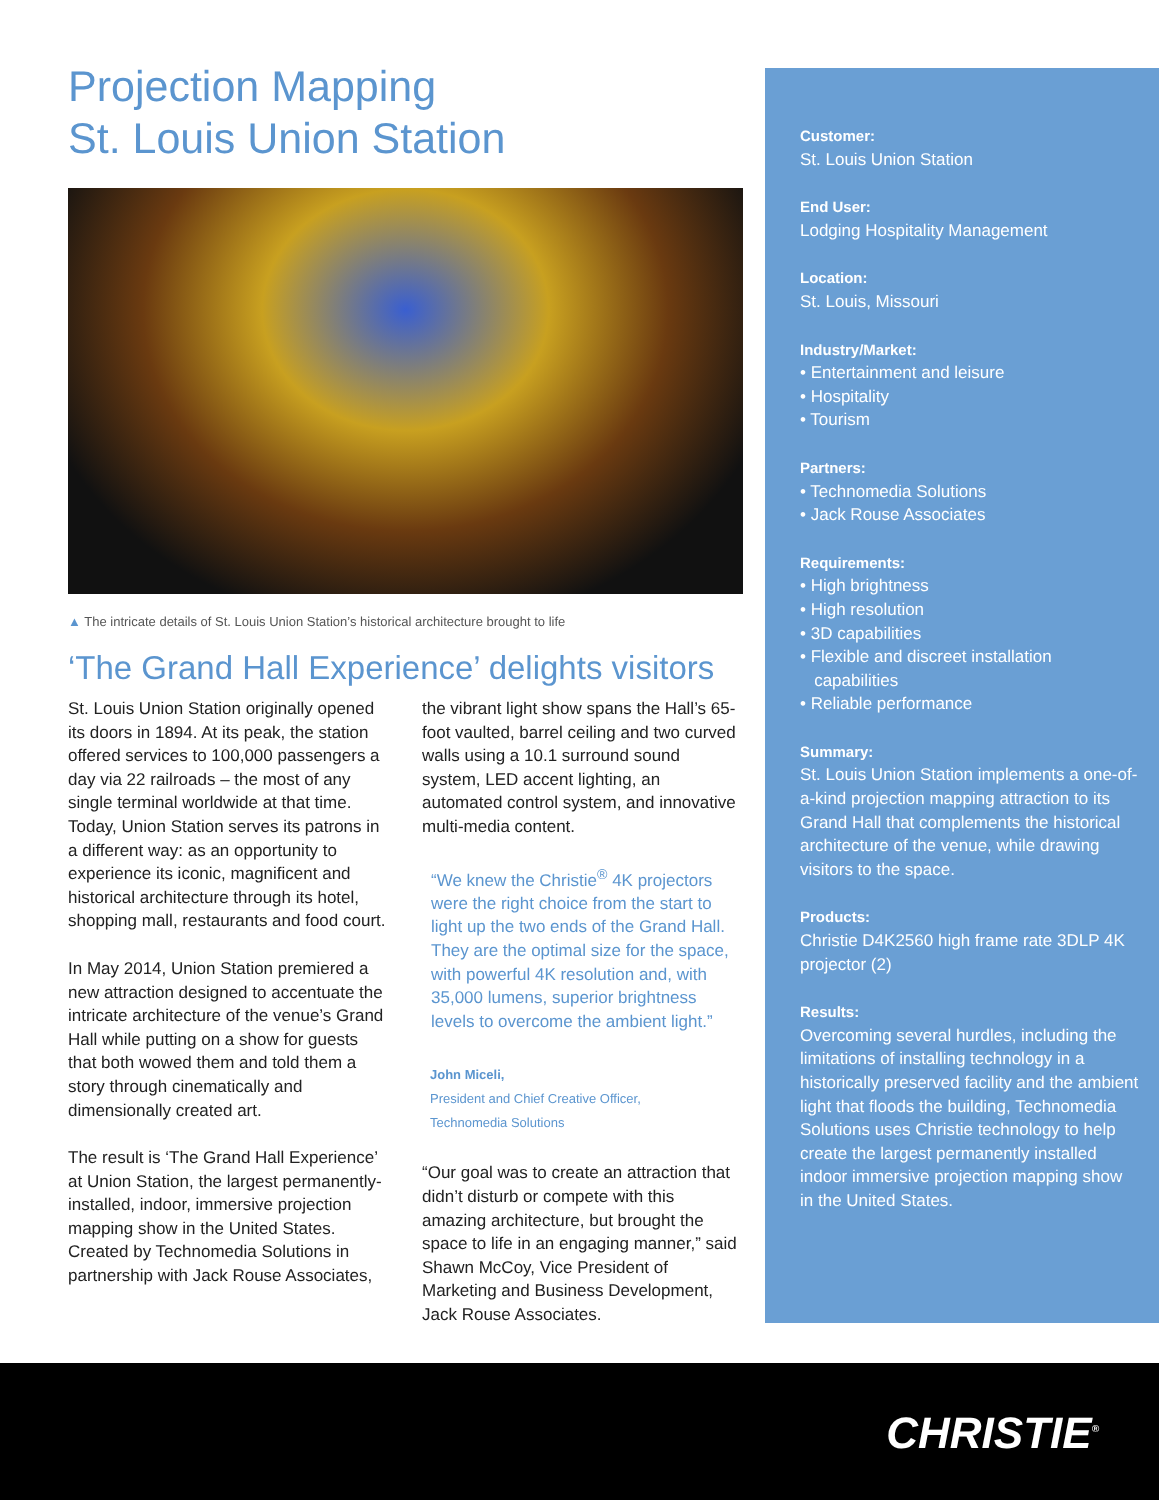Projection Mapping
St. Louis Union Station
▲ The intricate details of St. Louis Union Station’s historical architecture brought to life
‘The Grand Hall Experience’ delights visitors
St. Louis Union Station originally opened its doors in 1894. At its peak, the station offered services to 100,000 passengers a day via 22 railroads – the most of any single terminal worldwide at that time. Today, Union Station serves its patrons in a different way: as an opportunity to experience its iconic, magnificent and historical architecture through its hotel, shopping mall, restaurants and food court.
In May 2014, Union Station premiered a new attraction designed to accentuate the intricate architecture of the venue’s Grand Hall while putting on a show for guests that both wowed them and told them a story through cinematically and dimensionally created art.
The result is ‘The Grand Hall Experience’ at Union Station, the largest permanently-installed, indoor, immersive projection mapping show in the United States. Created by Technomedia Solutions in partnership with Jack Rouse Associates,
the vibrant light show spans the Hall’s 65-foot vaulted, barrel ceiling and two curved walls using a 10.1 surround sound system, LED accent lighting, an automated control system, and innovative multi-media content.
“We knew the Christie<sup>®</sup> 4K projectors were the right choice from the start to light up the two ends of the Grand Hall. They are the optimal size for the space, with powerful 4K resolution and, with 35,000 lumens, superior brightness levels to overcome the ambient light.”
John Miceli,
President and Chief Creative Officer,
Technomedia Solutions
“Our goal was to create an attraction that didn’t disturb or compete with this amazing architecture, but brought the space to life in an engaging manner,” said Shawn McCoy, Vice President of Marketing and Business Development, Jack Rouse Associates.
Customer:
St. Louis Union Station
End User:
Lodging Hospitality Management
Location:
St. Louis, Missouri
Industry/Market:
• Entertainment and leisure
• Hospitality
• Tourism
Partners:
• Technomedia Solutions
• Jack Rouse Associates
Requirements:
• High brightness
• High resolution
• 3D capabilities
• Flexible and discreet installation
capabilities
• Reliable performance
Summary:
St. Louis Union Station implements a one-of-a-kind projection mapping attraction to its Grand Hall that complements the historical architecture of the venue, while drawing visitors to the space.
Products:
Christie D4K2560 high frame rate 3DLP 4K projector (2)
Results:
Overcoming several hurdles, including the limitations of installing technology in a historically preserved facility and the ambient light that floods the building, Technomedia Solutions uses Christie technology to help create the largest permanently installed indoor immersive projection mapping show in the United States.
CHRISTIE<sup>®</sup>